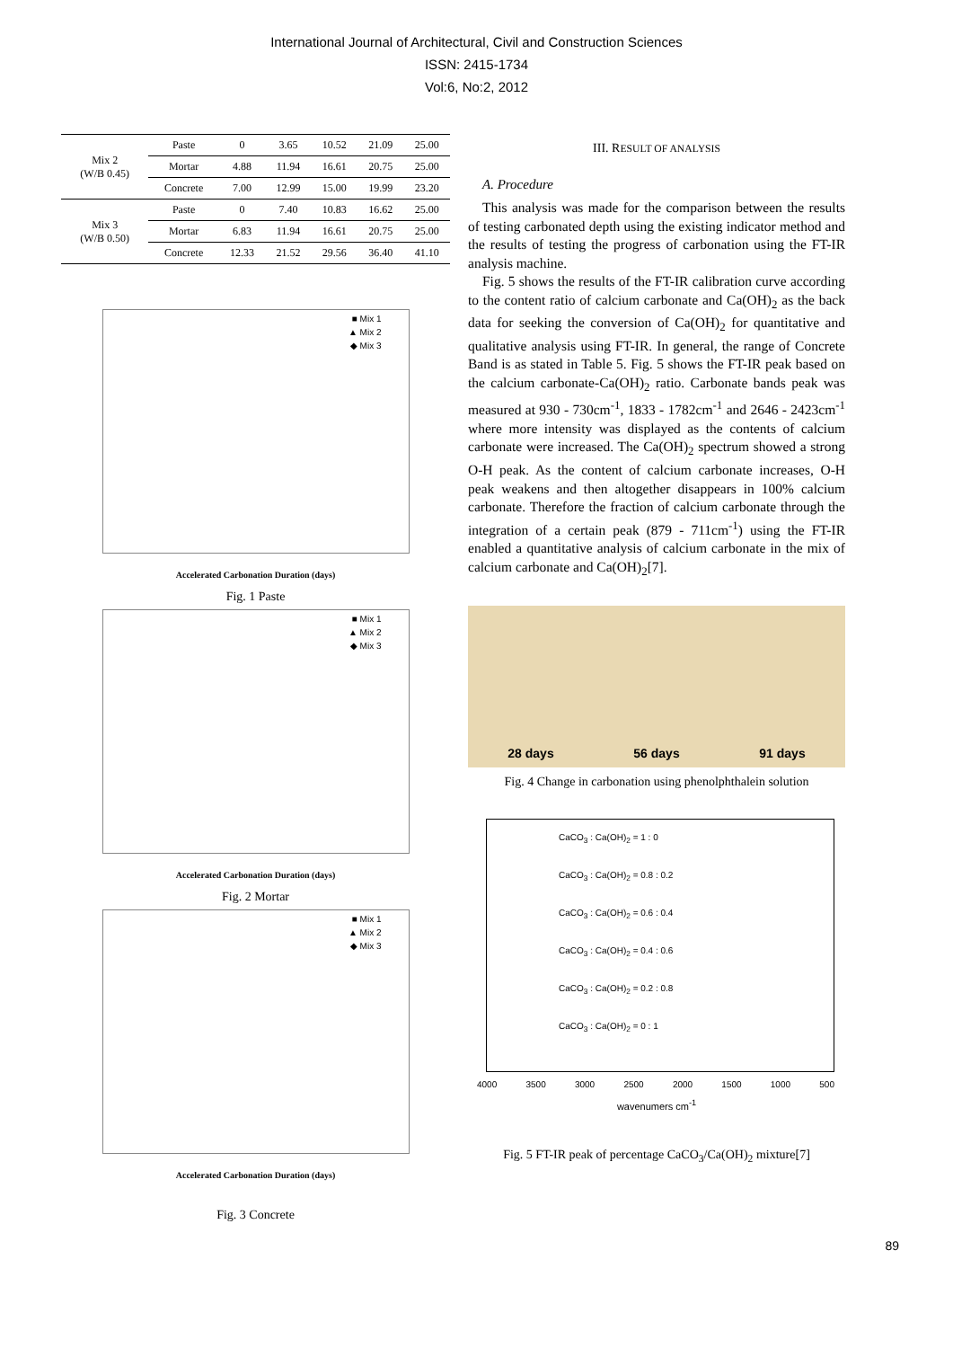International Journal of Architectural, Civil and Construction Sciences
ISSN: 2415-1734
Vol:6, No:2, 2012
| Mix 2 (W/B 0.45) | Paste | 0 | 3.65 | 10.52 | 21.09 | 25.00 |
| | Mortar | 4.88 | 11.94 | 16.61 | 20.75 | 25.00 |
| | Concrete | 7.00 | 12.99 | 15.00 | 19.99 | 23.20 |
| Mix 3 (W/B 0.50) | Paste | 0 | 7.40 | 10.83 | 16.62 | 25.00 |
| | Mortar | 6.83 | 11.94 | 16.61 | 20.75 | 25.00 |
| | Concrete | 12.33 | 21.52 | 29.56 | 36.40 | 41.10 |
■ Mix 1
▲ Mix 2
◆ Mix 3
Accelerated Carbonation Duration (days)
Fig. 1 Paste
■ Mix 1
▲ Mix 2
◆ Mix 3
Accelerated Carbonation Duration (days)
Fig. 2 Mortar
■ Mix 1
▲ Mix 2
◆ Mix 3
Accelerated Carbonation Duration (days)
Fig. 3 Concrete
III. RESULT OF ANALYSIS
A. Procedure
This analysis was made for the comparison between the results of testing carbonated depth using the existing indicator method and the results of testing the progress of carbonation using the FT-IR analysis machine.
Fig. 5 shows the results of the FT-IR calibration curve according to the content ratio of calcium carbonate and Ca(OH)<sub>2</sub> as the back data for seeking the conversion of Ca(OH)<sub>2</sub> for quantitative and qualitative analysis using FT-IR. In general, the range of Concrete Band is as stated in Table 5. Fig. 5 shows the FT-IR peak based on the calcium carbonate-Ca(OH)<sub>2</sub> ratio. Carbonate bands peak was measured at 930 - 730cm<sup>-1</sup>, 1833 - 1782cm<sup>-1</sup> and 2646 - 2423cm<sup>-1</sup> where more intensity was displayed as the contents of calcium carbonate were increased. The Ca(OH)<sub>2</sub> spectrum showed a strong O-H peak. As the content of calcium carbonate increases, O-H peak weakens and then altogether disappears in 100% calcium carbonate. Therefore the fraction of calcium carbonate through the integration of a certain peak (879 - 711cm<sup>-1</sup>) using the FT-IR enabled a quantitative analysis of calcium carbonate in the mix of calcium carbonate and Ca(OH)<sub>2</sub>[7].
28 days 56 days 91 days
Fig. 4 Change in carbonation using phenolphthalein solution
CaCO<sub>3</sub> : Ca(OH)<sub>2</sub> = 1 : 0
CaCO<sub>3</sub> : Ca(OH)<sub>2</sub> = 0.8 : 0.2
CaCO<sub>3</sub> : Ca(OH)<sub>2</sub> = 0.6 : 0.4
CaCO<sub>3</sub> : Ca(OH)<sub>2</sub> = 0.4 : 0.6
CaCO<sub>3</sub> : Ca(OH)<sub>2</sub> = 0.2 : 0.8
CaCO<sub>3</sub> : Ca(OH)<sub>2</sub> = 0 : 1
4000 3500 3000 2500 2000 1500 1000 500
wavenumers cm<sup>-1</sup>
Fig. 5 FT-IR peak of percentage CaCO<sub>3</sub>/Ca(OH)<sub>2</sub> mixture[7]
89